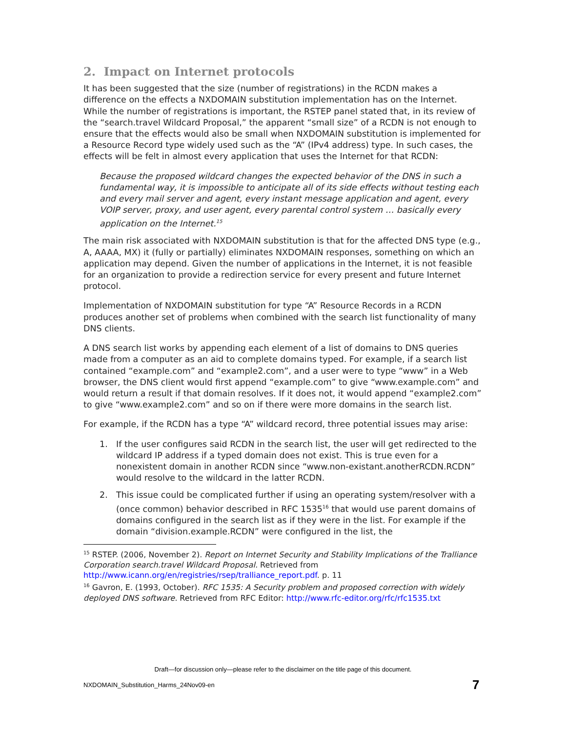2. Impact on Internet protocols
It has been suggested that the size (number of registrations) in the RCDN makes a difference on the effects a NXDOMAIN substitution implementation has on the Internet. While the number of registrations is important, the RSTEP panel stated that, in its review of the “search.travel Wildcard Proposal,” the apparent “small size” of a RCDN is not enough to ensure that the effects would also be small when NXDOMAIN substitution is implemented for a Resource Record type widely used such as the “A” (IPv4 address) type. In such cases, the effects will be felt in almost every application that uses the Internet for that RCDN:
Because the proposed wildcard changes the expected behavior of the DNS in such a fundamental way, it is impossible to anticipate all of its side effects without testing each and every mail server and agent, every instant message application and agent, every VOIP server, proxy, and user agent, every parental control system … basically every application on the Internet.<sup>15</sup>
The main risk associated with NXDOMAIN substitution is that for the affected DNS type (e.g., A, AAAA, MX) it (fully or partially) eliminates NXDOMAIN responses, something on which an application may depend. Given the number of applications in the Internet, it is not feasible for an organization to provide a redirection service for every present and future Internet protocol.
Implementation of NXDOMAIN substitution for type “A” Resource Records in a RCDN produces another set of problems when combined with the search list functionality of many DNS clients.
A DNS search list works by appending each element of a list of domains to DNS queries made from a computer as an aid to complete domains typed. For example, if a search list contained “example.com” and “example2.com”, and a user were to type “www” in a Web browser, the DNS client would first append “example.com” to give “www.example.com” and would return a result if that domain resolves. If it does not, it would append “example2.com” to give “www.example2.com” and so on if there were more domains in the search list.
For example, if the RCDN has a type “A” wildcard record, three potential issues may arise:
1. If the user configures said RCDN in the search list, the user will get redirected to the wildcard IP address if a typed domain does not exist. This is true even for a nonexistent domain in another RCDN since “www.non-existant.anotherRCDN.RCDN” would resolve to the wildcard in the latter RCDN.
2. This issue could be complicated further if using an operating system/resolver with a (once common) behavior described in RFC 1535<sup>16</sup> that would use parent domains of domains configured in the search list as if they were in the list. For example if the domain “division.example.RCDN” were configured in the list, the
<sup>15</sup> RSTEP. (2006, November 2). Report on Internet Security and Stability Implications of the Tralliance Corporation search.travel Wildcard Proposal. Retrieved from http://www.icann.org/en/registries/rsep/tralliance_report.pdf. p. 11
<sup>16</sup> Gavron, E. (1993, October). RFC 1535: A Security problem and proposed correction with widely deployed DNS software. Retrieved from RFC Editor: http://www.rfc-editor.org/rfc/rfc1535.txt
Draft—for discussion only—please refer to the disclaimer on the title page of this document.
NXDOMAIN_Substitution_Harms_24Nov09-en
7